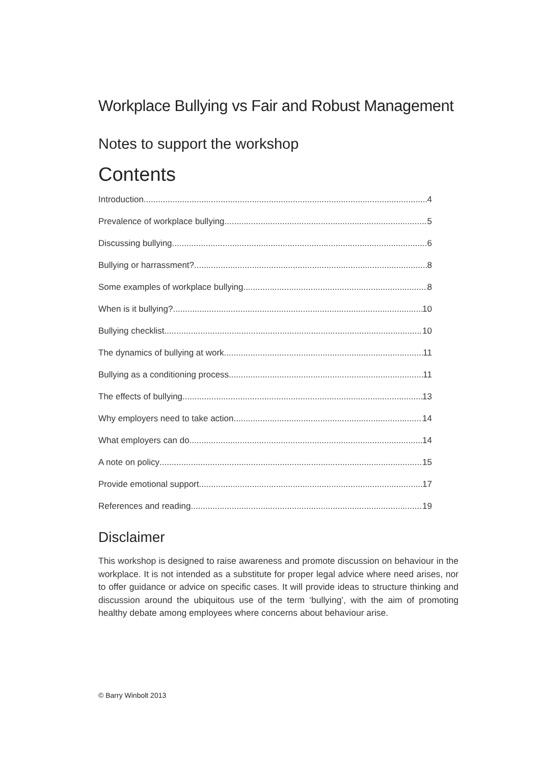Workplace Bullying vs Fair and Robust Management
Notes to support the workshop
Contents
Introduction 4
Prevalence of workplace bullying 5
Discussing bullying 6
Bullying or harrassment? 8
Some examples of workplace bullying 8
When is it bullying? 10
Bullying checklist 10
The dynamics of bullying at work 11
Bullying as a conditioning process 11
The effects of bullying 13
Why employers need to take action 14
What employers can do 14
A note on policy 15
Provide emotional support 17
References and reading 19
Disclaimer
This workshop is designed to raise awareness and promote discussion on behaviour in the workplace. It is not intended as a substitute for proper legal advice where need arises, nor to offer guidance or advice on specific cases. It will provide ideas to structure thinking and discussion around the ubiquitous use of the term ‘bullying’, with the aim of promoting healthy debate among employees where concerns about behaviour arise.
© Barry Winbolt 2013